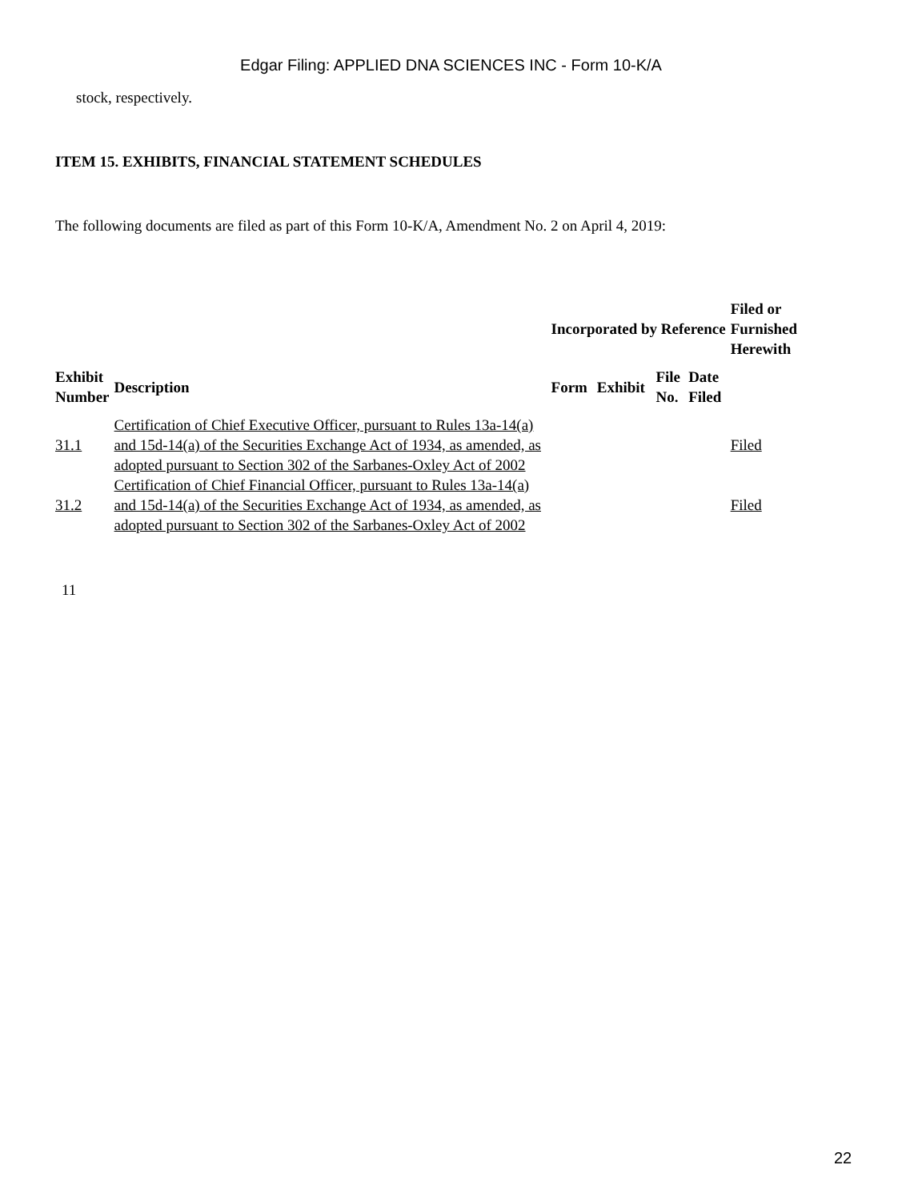Edgar Filing: APPLIED DNA SCIENCES INC - Form 10-K/A
stock, respectively.
ITEM 15. EXHIBITS, FINANCIAL STATEMENT SCHEDULES
The following documents are filed as part of this Form 10-K/A, Amendment No. 2 on April 4, 2019:
| | | Incorporated by Reference | | | | Filed or Furnished Herewith |
| --- | --- | --- | --- | --- | --- | --- |
| Exhibit Number | Description | Form | Exhibit | File No. | Date Filed | |
| 31.1 | Certification of Chief Executive Officer, pursuant to Rules 13a-14(a) and 15d-14(a) of the Securities Exchange Act of 1934, as amended, as adopted pursuant to Section 302 of the Sarbanes-Oxley Act of 2002 | | | | | Filed |
| 31.2 | Certification of Chief Financial Officer, pursuant to Rules 13a-14(a) and 15d-14(a) of the Securities Exchange Act of 1934, as amended, as adopted pursuant to Section 302 of the Sarbanes-Oxley Act of 2002 | | | | | Filed |
11
22